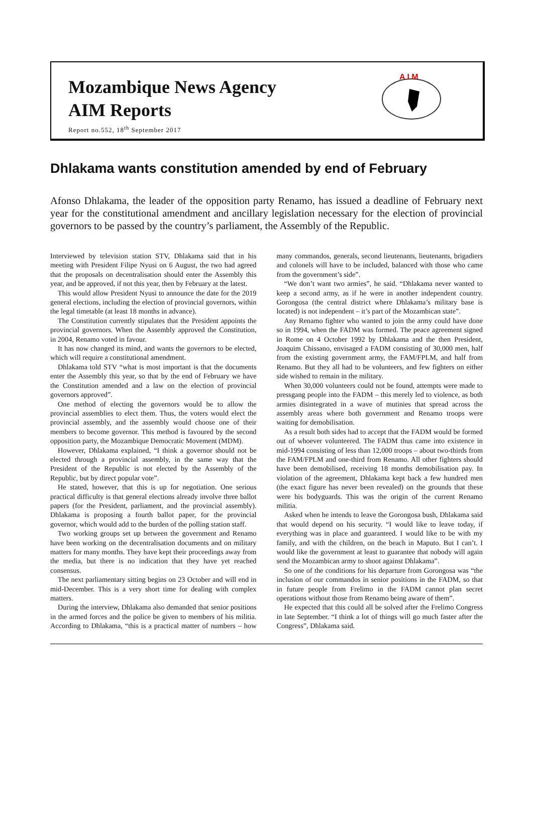Mozambique News Agency
AIM Reports
Report no.552, 18<sup>th</sup> September 2017
A I M
Dhlakama wants constitution amended by end of February
Afonso Dhlakama, the leader of the opposition party Renamo, has issued a deadline of February next year for the constitutional amendment and ancillary legislation necessary for the election of provincial governors to be passed by the country’s parliament, the Assembly of the Republic.
Interviewed by television station STV, Dhlakama said that in his meeting with President Filipe Nyusi on 6 August, the two had agreed that the proposals on decentralisation should enter the Assembly this year, and be approved, if not this year, then by February at the latest.
This would allow President Nyusi to announce the date for the 2019 general elections, including the election of provincial governors, within the legal timetable (at least 18 months in advance).
The Constitution currently stipulates that the President appoints the provincial governors. When the Assembly approved the Constitution, in 2004, Renamo voted in favour.
It has now changed its mind, and wants the governors to be elected, which will require a constitutional amendment.
Dhlakama told STV “what is most important is that the documents enter the Assembly this year, so that by the end of February we have the Constitution amended and a law on the election of provincial governors approved”.
One method of electing the governors would be to allow the provincial assemblies to elect them. Thus, the voters would elect the provincial assembly, and the assembly would choose one of their members to become governor. This method is favoured by the second opposition party, the Mozambique Democratic Movement (MDM).
However, Dhlakama explained, “I think a governor should not be elected through a provincial assembly, in the same way that the President of the Republic is not elected by the Assembly of the Republic, but by direct popular vote”.
He stated, however, that this is up for negotiation. One serious practical difficulty is that general elections already involve three ballot papers (for the President, parliament, and the provincial assembly). Dhlakama is proposing a fourth ballot paper, for the provincial governor, which would add to the burden of the polling station staff.
Two working groups set up between the government and Renamo have been working on the decentralisation documents and on military matters for many months. They have kept their proceedings away from the media, but there is no indication that they have yet reached consensus.
The next parliamentary sitting begins on 23 October and will end in mid-December. This is a very short time for dealing with complex matters.
During the interview, Dhlakama also demanded that senior positions in the armed forces and the police be given to members of his militia. According to Dhlakama, “this is a practical matter of numbers – how many commandos, generals, second lieutenants, lieutenants, brigadiers and colonels will have to be included, balanced with those who came from the government’s side”.
“We don’t want two armies”, he said. “Dhlakama never wanted to keep a second army, as if he were in another independent country. Gorongosa (the central district where Dhlakama’s military base is located) is not independent – it’s part of the Mozambican state”.
Any Renamo fighter who wanted to join the army could have done so in 1994, when the FADM was formed. The peace agreement signed in Rome on 4 October 1992 by Dhlakama and the then President, Joaquim Chissano, envisaged a FADM consisting of 30,000 men, half from the existing government army, the FAM/FPLM, and half from Renamo. But they all had to be volunteers, and few fighters on either side wished to remain in the military.
When 30,000 volunteers could not be found, attempts were made to pressgang people into the FADM – this merely led to violence, as both armies disintegrated in a wave of mutinies that spread across the assembly areas where both government and Renamo troops were waiting for demobilisation.
As a result both sides had to accept that the FADM would be formed out of whoever volunteered. The FADM thus came into existence in mid-1994 consisting of less than 12,000 troops – about two-thirds from the FAM/FPLM and one-third from Renamo. All other fighters should have been demobilised, receiving 18 months demobilisation pay. In violation of the agreement, Dhlakama kept back a few hundred men (the exact figure has never been revealed) on the grounds that these were his bodyguards. This was the origin of the current Renamo militia.
Asked when he intends to leave the Gorongosa bush, Dhlakama said that would depend on his security. “I would like to leave today, if everything was in place and guaranteed. I would like to be with my family, and with the children, on the beach in Maputo. But I can’t. I would like the government at least to guarantee that nobody will again send the Mozambican army to shoot against Dhlakama”.
So one of the conditions for his departure from Gorongosa was “the inclusion of our commandos in senior positions in the FADM, so that in future people from Frelimo in the FADM cannot plan secret operations without those from Renamo being aware of them”.
He expected that this could all be solved after the Frelimo Congress in late September. “I think a lot of things will go much faster after the Congress”, Dhlakama said.